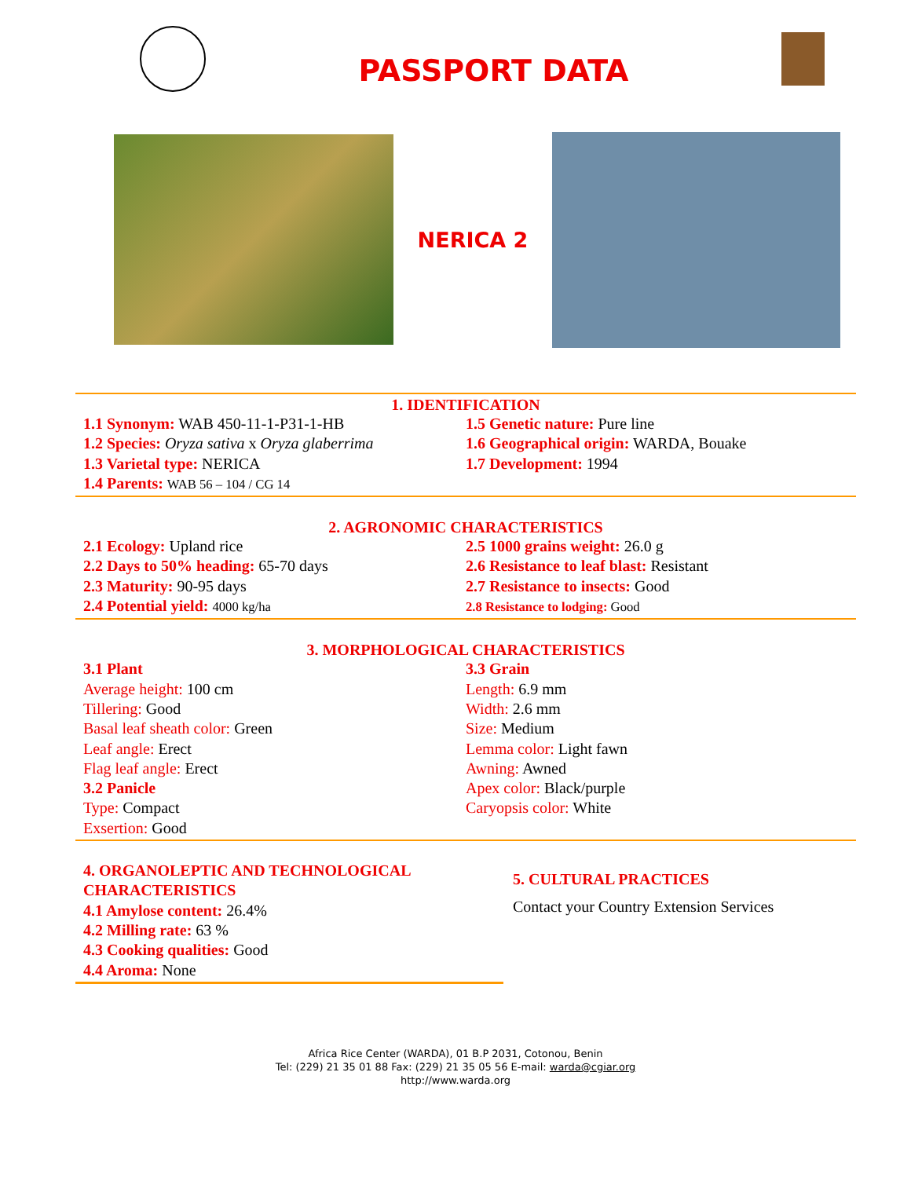PASSPORT DATA
NERICA 2
1. IDENTIFICATION
1.1 Synonym: WAB 450-11-1-P31-1-HB
1.2 Species: Oryza sativa x Oryza glaberrima
1.3 Varietal type: NERICA
1.4 Parents: WAB 56 – 104 / CG 14
1.5 Genetic nature: Pure line
1.6 Geographical origin: WARDA, Bouake
1.7 Development: 1994
2. AGRONOMIC CHARACTERISTICS
2.1 Ecology: Upland rice
2.2 Days to 50% heading: 65-70 days
2.3 Maturity: 90-95 days
2.4 Potential yield: 4000 kg/ha
2.5 1000 grains weight: 26.0 g
2.6 Resistance to leaf blast: Resistant
2.7 Resistance to insects: Good
2.8 Resistance to lodging: Good
3. MORPHOLOGICAL CHARACTERISTICS
3.1 Plant
Average height: 100 cm
Tillering: Good
Basal leaf sheath color: Green
Leaf angle: Erect
Flag leaf angle: Erect
3.2 Panicle
Type: Compact
Exsertion: Good
3.3 Grain
Length: 6.9 mm
Width: 2.6 mm
Size: Medium
Lemma color: Light fawn
Awning: Awned
Apex color: Black/purple
Caryopsis color: White
4. ORGANOLEPTIC AND TECHNOLOGICAL CHARACTERISTICS
4.1 Amylose content: 26.4%
4.2 Milling rate: 63 %
4.3 Cooking qualities: Good
4.4 Aroma: None
5. CULTURAL PRACTICES
Contact your Country Extension Services
Africa Rice Center (WARDA), 01 B.P 2031, Cotonou, Benin
Tel: (229) 21 35 01 88 Fax: (229) 21 35 05 56 E-mail: warda@cgiar.org
http://www.warda.org